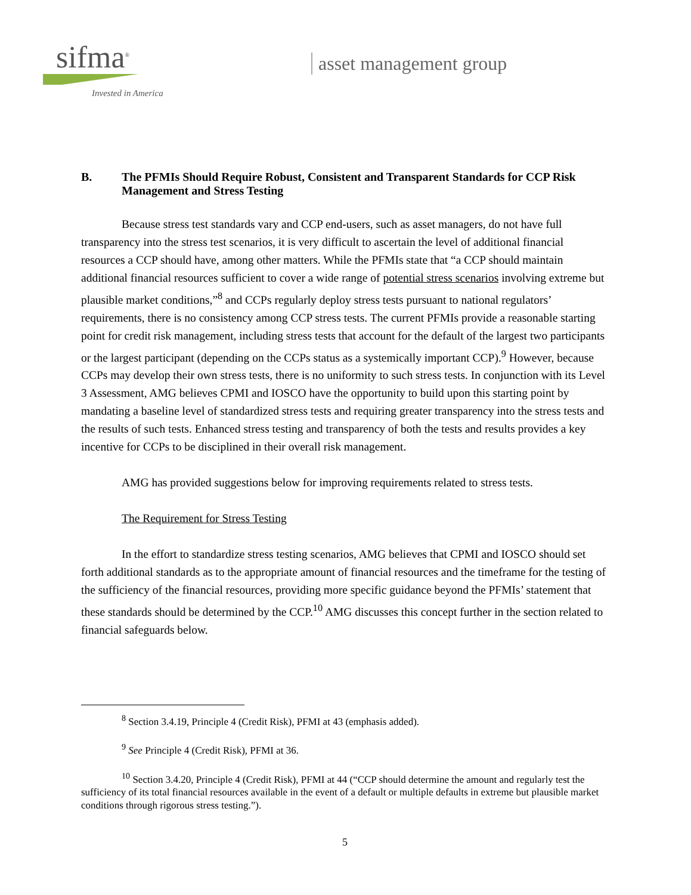sifma<sup>®</sup>
Invested in America
asset management group
B. The PFMIs Should Require Robust, Consistent and Transparent Standards for CCP Risk Management and Stress Testing
Because stress test standards vary and CCP end-users, such as asset managers, do not have full transparency into the stress test scenarios, it is very difficult to ascertain the level of additional financial resources a CCP should have, among other matters. While the PFMIs state that “a CCP should maintain additional financial resources sufficient to cover a wide range of potential stress scenarios involving extreme but plausible market conditions,”<sup>8</sup> and CCPs regularly deploy stress tests pursuant to national regulators’ requirements, there is no consistency among CCP stress tests. The current PFMIs provide a reasonable starting point for credit risk management, including stress tests that account for the default of the largest two participants or the largest participant (depending on the CCPs status as a systemically important CCP).<sup>9</sup> However, because CCPs may develop their own stress tests, there is no uniformity to such stress tests. In conjunction with its Level 3 Assessment, AMG believes CPMI and IOSCO have the opportunity to build upon this starting point by mandating a baseline level of standardized stress tests and requiring greater transparency into the stress tests and the results of such tests. Enhanced stress testing and transparency of both the tests and results provides a key incentive for CCPs to be disciplined in their overall risk management.
AMG has provided suggestions below for improving requirements related to stress tests.
The Requirement for Stress Testing
In the effort to standardize stress testing scenarios, AMG believes that CPMI and IOSCO should set forth additional standards as to the appropriate amount of financial resources and the timeframe for the testing of the sufficiency of the financial resources, providing more specific guidance beyond the PFMIs’ statement that these standards should be determined by the CCP.<sup>10</sup> AMG discusses this concept further in the section related to financial safeguards below.
<sup>8</sup> Section 3.4.19, Principle 4 (Credit Risk), PFMI at 43 (emphasis added).
<sup>9</sup> See Principle 4 (Credit Risk), PFMI at 36.
<sup>10</sup> Section 3.4.20, Principle 4 (Credit Risk), PFMI at 44 (“CCP should determine the amount and regularly test the sufficiency of its total financial resources available in the event of a default or multiple defaults in extreme but plausible market conditions through rigorous stress testing.”).
5